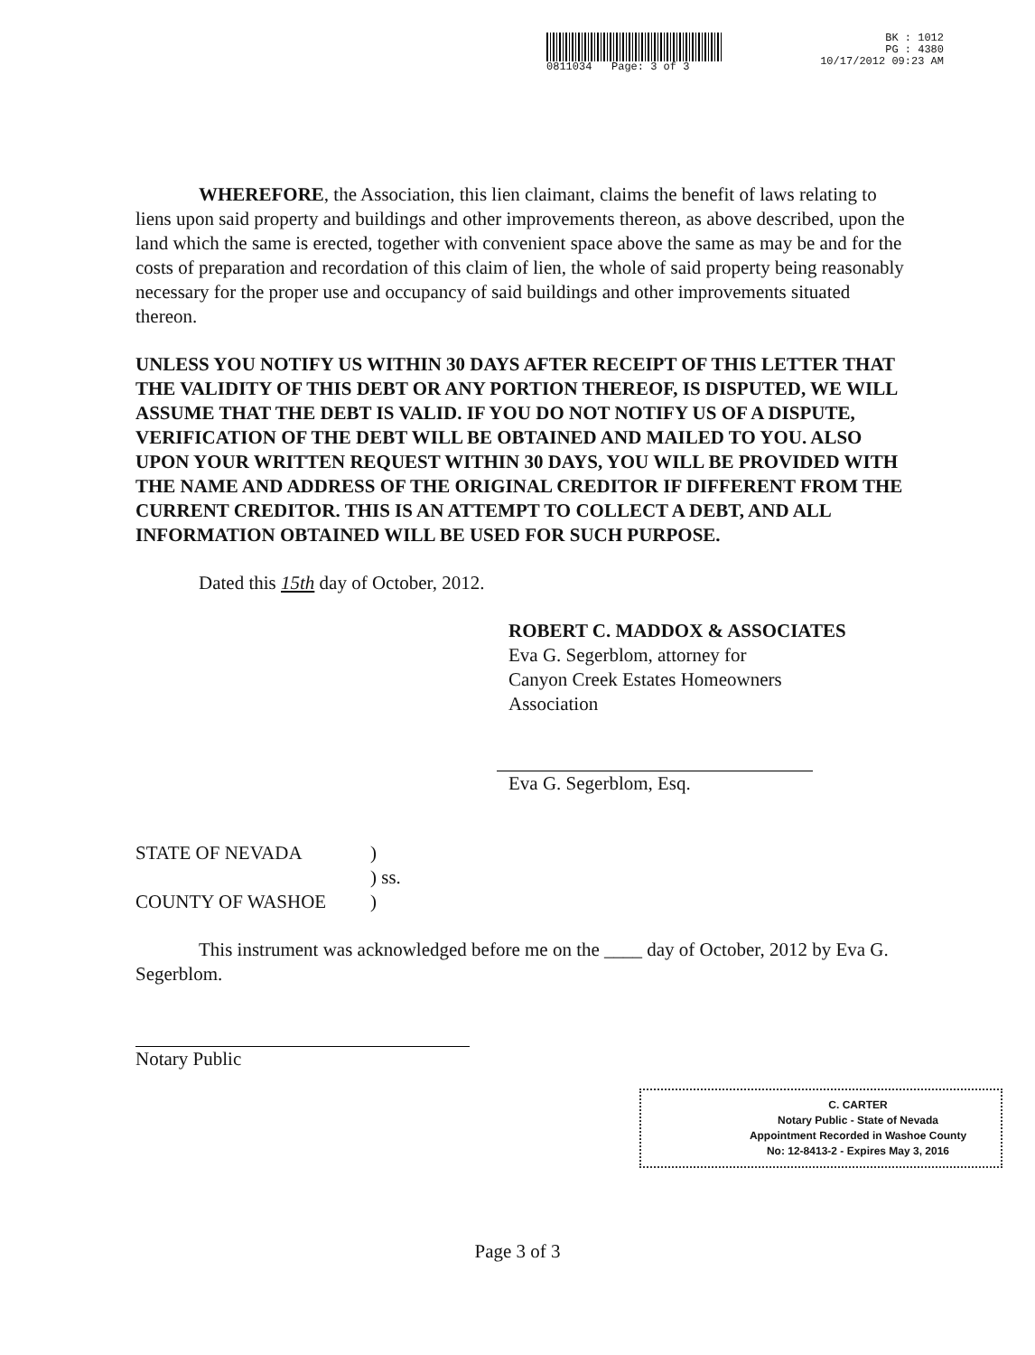0811034 Page: 3 of 3 BK : 1012
PG : 4380
10/17/2012 09:23 AM
WHEREFORE, the Association, this lien claimant, claims the benefit of laws relating to liens upon said property and buildings and other improvements thereon, as above described, upon the land which the same is erected, together with convenient space above the same as may be and for the costs of preparation and recordation of this claim of lien, the whole of said property being reasonably necessary for the proper use and occupancy of said buildings and other improvements situated thereon.
UNLESS YOU NOTIFY US WITHIN 30 DAYS AFTER RECEIPT OF THIS LETTER THAT THE VALIDITY OF THIS DEBT OR ANY PORTION THEREOF, IS DISPUTED, WE WILL ASSUME THAT THE DEBT IS VALID. IF YOU DO NOT NOTIFY US OF A DISPUTE, VERIFICATION OF THE DEBT WILL BE OBTAINED AND MAILED TO YOU. ALSO UPON YOUR WRITTEN REQUEST WITHIN 30 DAYS, YOU WILL BE PROVIDED WITH THE NAME AND ADDRESS OF THE ORIGINAL CREDITOR IF DIFFERENT FROM THE CURRENT CREDITOR. THIS IS AN ATTEMPT TO COLLECT A DEBT, AND ALL INFORMATION OBTAINED WILL BE USED FOR SUCH PURPOSE.
Dated this 15th day of October, 2012.
ROBERT C. MADDOX & ASSOCIATES
Eva G. Segerblom, attorney for
Canyon Creek Estates Homeowners
Association
Eva G. Segerblom, Esq.
STATE OF NEVADA
COUNTY OF WASHOE
)
) ss.
)
This instrument was acknowledged before me on the ____ day of October, 2012 by Eva G. Segerblom.
Notary Public
C. CARTER
Notary Public - State of Nevada
Appointment Recorded in Washoe County
No: 12-8413-2 - Expires May 3, 2016
Page 3 of 3